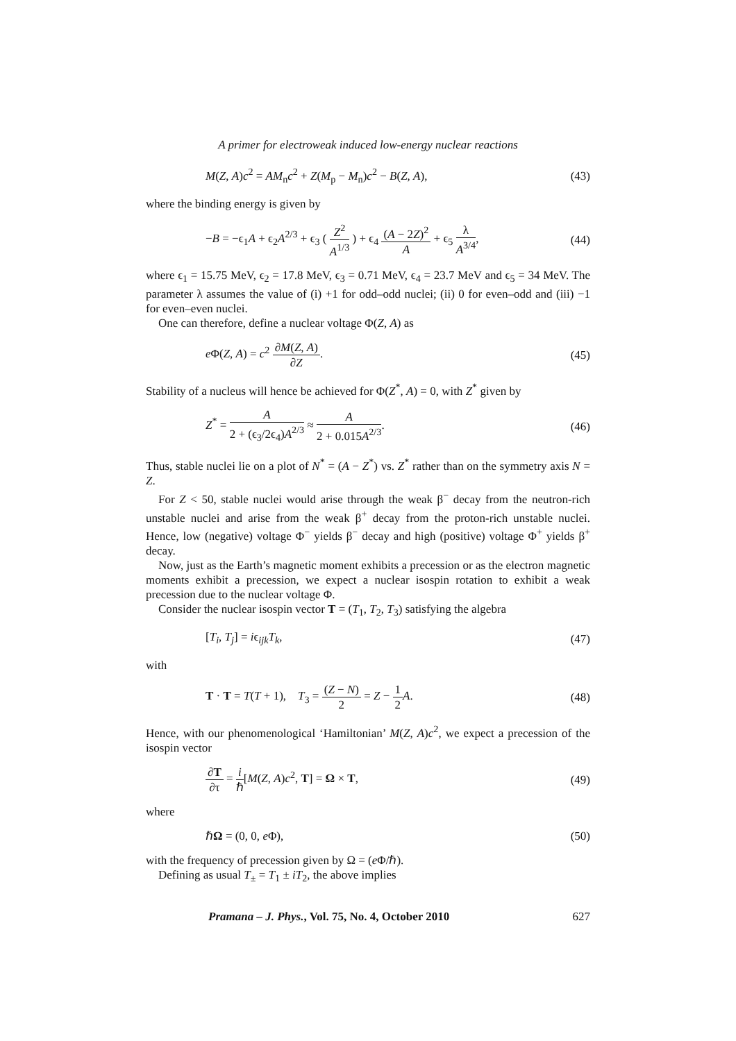A primer for electroweak induced low-energy nuclear reactions
M(Z, A)c<sup>2</sup> = AM<sub>n</sub>c<sup>2</sup> + Z(M<sub>p</sub> − M<sub>n</sub>)c<sup>2</sup> − B(Z, A), (43)
where the binding energy is given by
−B = −ϵ<sub>1</sub>A + ϵ<sub>2</sub>A<sup>2/3</sup> + ϵ<sub>3</sub> ( Z<sup>2</sup> A<sup>1/3</sup> ) + ϵ<sub>4</sub> (A − 2Z)<sup>2</sup> A + ϵ<sub>5</sub> λ A<sup>3/4</sup>, (44)
where ϵ<sub>1</sub> = 15.75 MeV, ϵ<sub>2</sub> = 17.8 MeV, ϵ<sub>3</sub> = 0.71 MeV, ϵ<sub>4</sub> = 23.7 MeV and ϵ<sub>5</sub> = 34 MeV. The parameter λ assumes the value of (i) +1 for odd–odd nuclei; (ii) 0 for even–odd and (iii) −1 for even–even nuclei.
One can therefore, define a nuclear voltage Φ(Z, A) as
e Φ(Z, A) = c<sup>2</sup> ∂M(Z, A) ∂Z. (45)
Stability of a nucleus will hence be achieved for Φ(Z<sup>*</sup>, A) = 0, with Z<sup>*</sup> given by
Z<sup>*</sup> = A 2 + (ϵ<sub>3</sub>/2ϵ<sub>4</sub>)A<sup>2/3</sup> ≈ A 2 + 0.015A<sup>2/3</sup>. (46)
Thus, stable nuclei lie on a plot of N<sup>*</sup> = (A − Z<sup>*</sup>) vs. Z<sup>*</sup> rather than on the symmetry axis N = Z.
For Z < 50, stable nuclei would arise through the weak β<sup>−</sup> decay from the neutron-rich unstable nuclei and arise from the weak β<sup>+</sup> decay from the proton-rich unstable nuclei. Hence, low (negative) voltage Φ<sup>−</sup> yields β<sup>−</sup> decay and high (positive) voltage Φ<sup>+</sup> yields β<sup>+</sup> decay.
Now, just as the Earth’s magnetic moment exhibits a precession or as the electron magnetic moments exhibit a precession, we expect a nuclear isospin rotation to exhibit a weak precession due to the nuclear voltage Φ.
Consider the nuclear isospin vector T = (T<sub>1</sub>, T<sub>2</sub>, T<sub>3</sub>) satisfying the algebra
[T<sub>i</sub>, T<sub>j</sub>] = iϵ<sub>ijk</sub>T<sub>k</sub>, (47)
with
T · T = T(T + 1), T<sub>3</sub> = (Z − N) 2 = Z − 1 2 A. (48)
Hence, with our phenomenological ‘Hamiltonian’ M(Z, A)c<sup>2</sup>, we expect a precession of the isospin vector
∂T ∂τ = i ℏ[M(Z, A)c<sup>2</sup>, T] = Ω × T, (49)
where
ℏΩ = (0, 0, e Φ), (50)
with the frequency of precession given by Ω = (e Φ/ℏ).
Defining as usual T<sub>±</sub> = T<sub>1</sub> ± iT<sub>2</sub>, the above implies
Pramana – J. Phys., Vol. 75, No. 4, October 2010 627